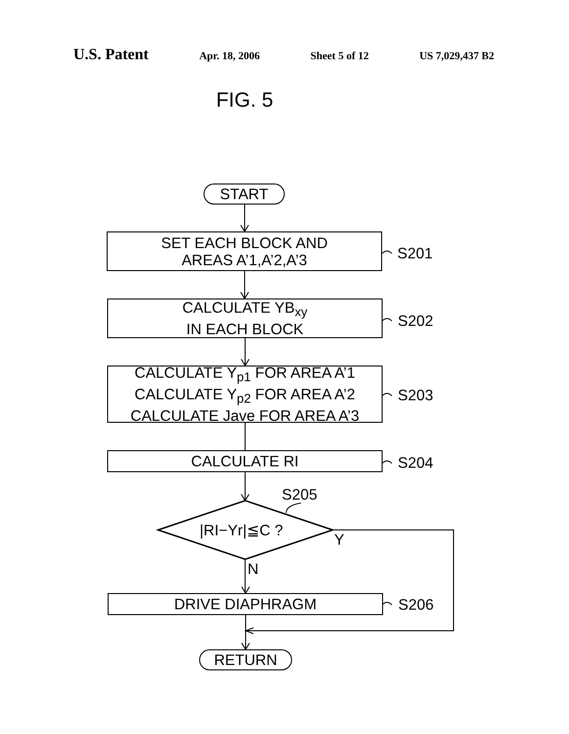U.S. Patent Apr. 18, 2006 Sheet 5 of 12 US 7,029,437 B2
FIG. 5
START
SET EACH BLOCK AND
AREAS A’1,A’2,A’3
S201
CALCULATE YB<sub>xy</sub>
IN EACH BLOCK
S202
CALCULATE Y<sub>p1</sub> FOR AREA A’1
CALCULATE Y<sub>p2</sub> FOR AREA A’2
CALCULATE Jave FOR AREA A’3
S203
CALCULATE RI S204
S205
|RI−Yr|≦C ?
Y
N
DRIVE DIAPHRAGM S206
RETURN